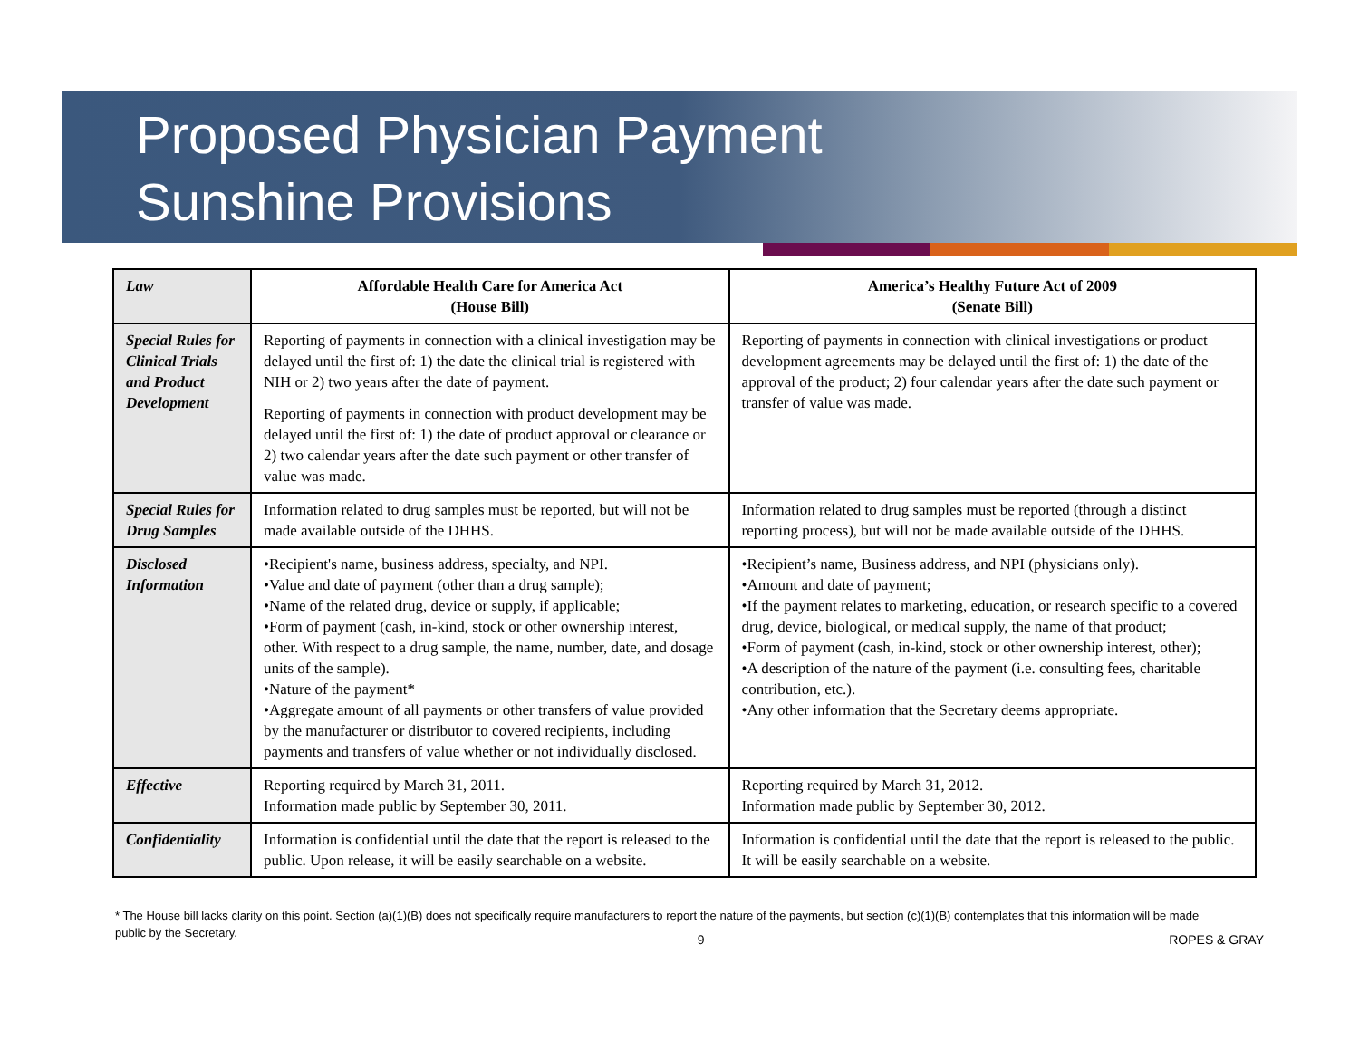Proposed Physician Payment
Sunshine Provisions
| Law | Affordable Health Care for America Act (House Bill) | America’s Healthy Future Act of 2009 (Senate Bill) |
| Special Rules for Clinical Trials and Product Development | Reporting of payments in connection with a clinical investigation may be delayed until the first of: 1) the date the clinical trial is registered with NIH or 2) two years after the date of payment. Reporting of payments in connection with product development may be delayed until the first of: 1) the date of product approval or clearance or 2) two calendar years after the date such payment or other transfer of value was made. | Reporting of payments in connection with clinical investigations or product development agreements may be delayed until the first of: 1) the date of the approval of the product; 2) four calendar years after the date such payment or transfer of value was made. |
| Special Rules for Drug Samples | Information related to drug samples must be reported, but will not be made available outside of the DHHS. | Information related to drug samples must be reported (through a distinct reporting process), but will not be made available outside of the DHHS. |
| Disclosed Information | •Recipient's name, business address, specialty, and NPI. •Value and date of payment (other than a drug sample); •Name of the related drug, device or supply, if applicable; •Form of payment (cash, in-kind, stock or other ownership interest, other. With respect to a drug sample, the name, number, date, and dosage units of the sample). •Nature of the payment* •Aggregate amount of all payments or other transfers of value provided by the manufacturer or distributor to covered recipients, including payments and transfers of value whether or not individually disclosed. | •Recipient’s name, Business address, and NPI (physicians only). •Amount and date of payment; •If the payment relates to marketing, education, or research specific to a covered drug, device, biological, or medical supply, the name of that product; •Form of payment (cash, in-kind, stock or other ownership interest, other); •A description of the nature of the payment (i.e. consulting fees, charitable contribution, etc.). •Any other information that the Secretary deems appropriate. |
| Effective | Reporting required by March 31, 2011. Information made public by September 30, 2011. | Reporting required by March 31, 2012. Information made public by September 30, 2012. |
| Confidentiality | Information is confidential until the date that the report is released to the public. Upon release, it will be easily searchable on a website. | Information is confidential until the date that the report is released to the public. It will be easily searchable on a website. |
* The House bill lacks clarity on this point. Section (a)(1)(B) does not specifically require manufacturers to report the nature of the payments, but section (c)(1)(B) contemplates that this information will be made public by the Secretary.
9 ROPES & GRAY